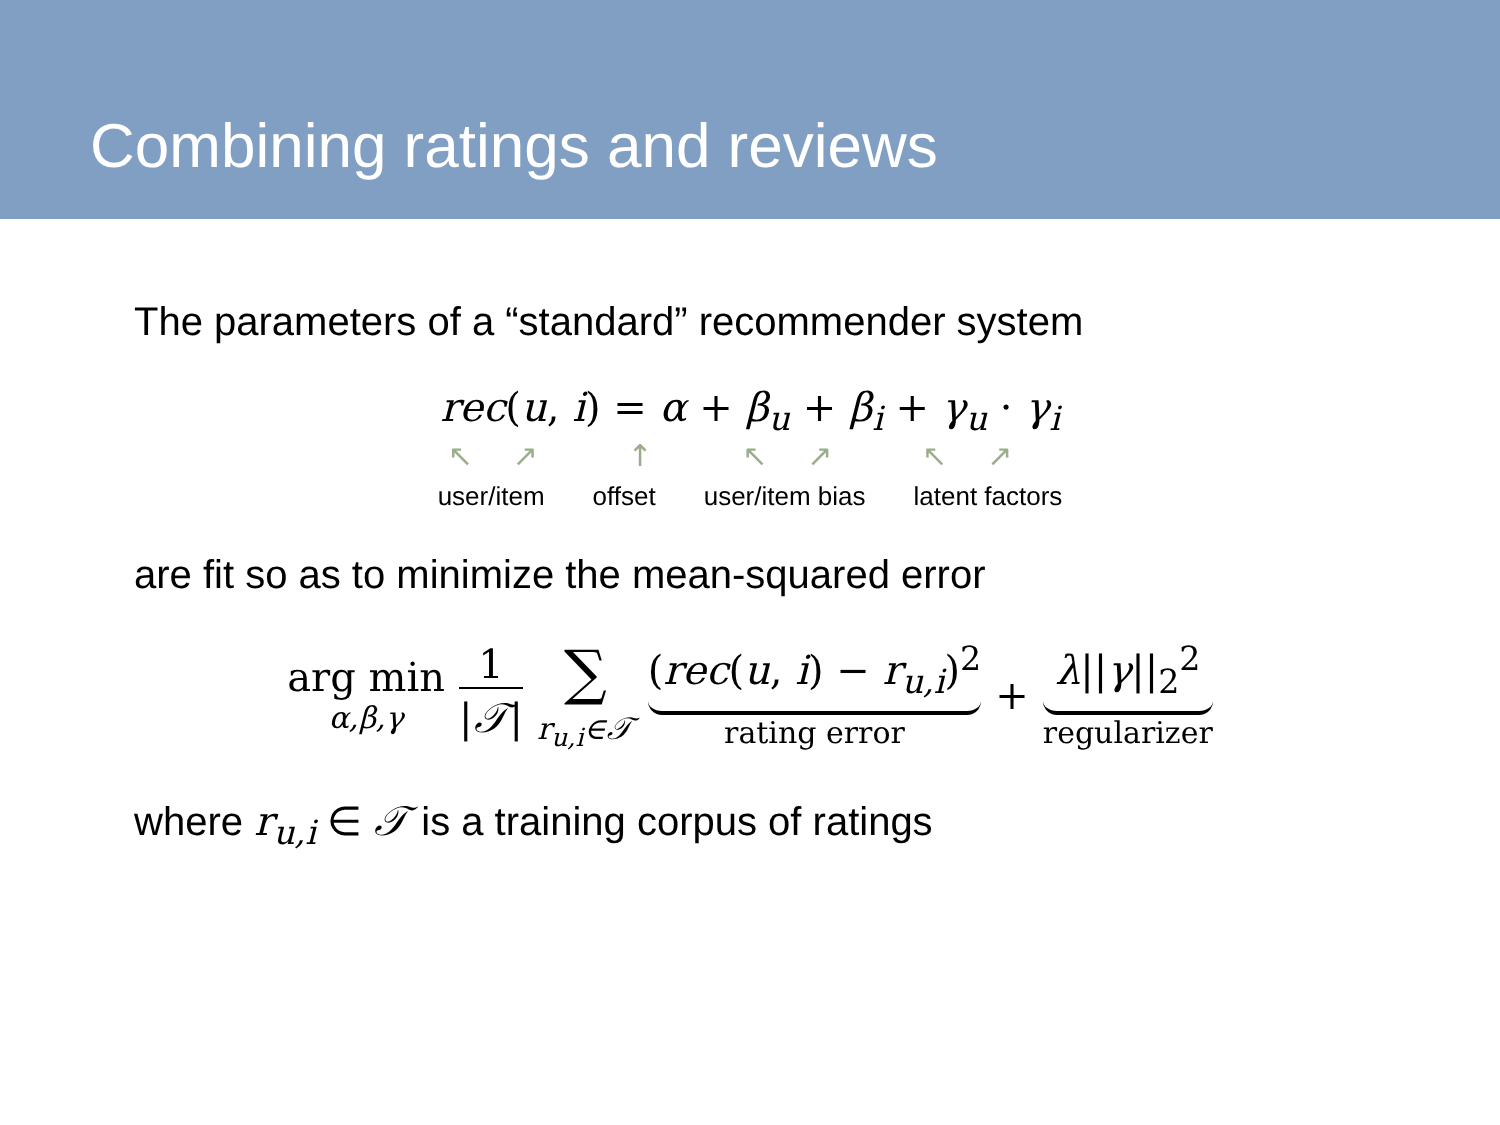Combining ratings and reviews
The parameters of a “standard” recommender system
rec(u, i) = α + β<sub>u</sub> + β<sub>i</sub> + γ<sub>u</sub> · γ<sub>i</sub>
↖↗ ↑ ↖↗ ↖↗
user/item offset user/item bias latent factors
are fit so as to minimize the mean-squared error
arg min
α,β,γ
1
|𝒯|
∑
r<sub>u,i</sub>∈𝒯
(rec(u, i) − r<sub>u,i</sub>)<sup>2</sup>
rating error
+ λ||γ||<sub>2</sub><sup>2</sup>
regularizer
where r<sub>u,i</sub> ∈ 𝒯 is a training corpus of ratings